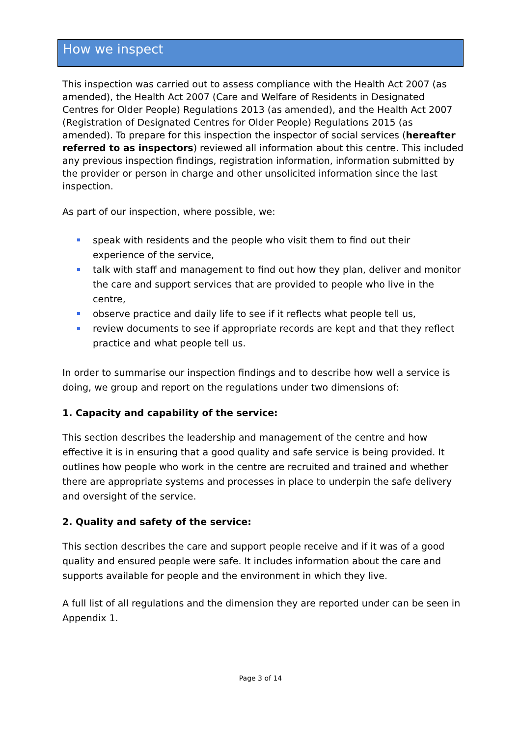How we inspect
This inspection was carried out to assess compliance with the Health Act 2007 (as amended), the Health Act 2007 (Care and Welfare of Residents in Designated Centres for Older People) Regulations 2013 (as amended), and the Health Act 2007 (Registration of Designated Centres for Older People) Regulations 2015 (as amended). To prepare for this inspection the inspector of social services (hereafter referred to as inspectors) reviewed all information about this centre. This included any previous inspection findings, registration information, information submitted by the provider or person in charge and other unsolicited information since the last inspection.
As part of our inspection, where possible, we:
speak with residents and the people who visit them to find out their experience of the service,
talk with staff and management to find out how they plan, deliver and monitor the care and support services that are provided to people who live in the centre,
observe practice and daily life to see if it reflects what people tell us,
review documents to see if appropriate records are kept and that they reflect practice and what people tell us.
In order to summarise our inspection findings and to describe how well a service is doing, we group and report on the regulations under two dimensions of:
1. Capacity and capability of the service:
This section describes the leadership and management of the centre and how effective it is in ensuring that a good quality and safe service is being provided. It outlines how people who work in the centre are recruited and trained and whether there are appropriate systems and processes in place to underpin the safe delivery and oversight of the service.
2. Quality and safety of the service:
This section describes the care and support people receive and if it was of a good quality and ensured people were safe. It includes information about the care and supports available for people and the environment in which they live.
A full list of all regulations and the dimension they are reported under can be seen in Appendix 1.
Page 3 of 14